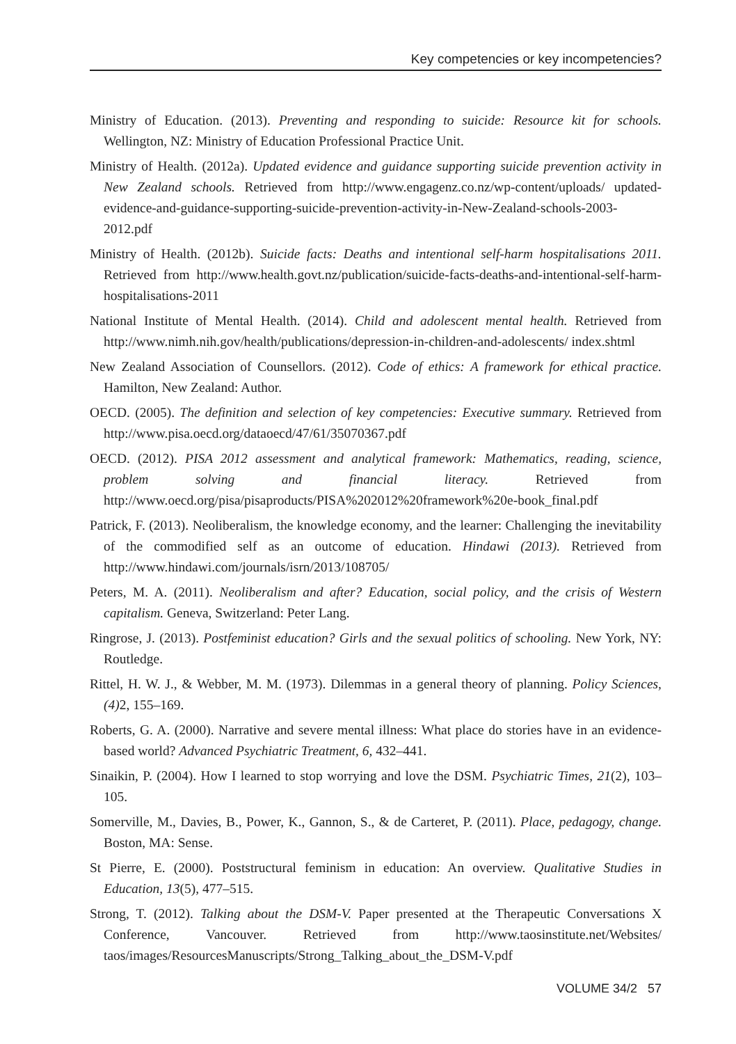Key competencies or key incompetencies?
Ministry of Education. (2013). Preventing and responding to suicide: Resource kit for schools. Wellington, NZ: Ministry of Education Professional Practice Unit.
Ministry of Health. (2012a). Updated evidence and guidance supporting suicide prevention activity in New Zealand schools. Retrieved from http://www.engagenz.co.nz/wp-content/uploads/ updated-evidence-and-guidance-supporting-suicide-prevention-activity-in-New-Zealand-schools-2003-2012.pdf
Ministry of Health. (2012b). Suicide facts: Deaths and intentional self-harm hospitalisations 2011. Retrieved from http://www.health.govt.nz/publication/suicide-facts-deaths-and-intentional-self-harm-hospitalisations-2011
National Institute of Mental Health. (2014). Child and adolescent mental health. Retrieved from http://www.nimh.nih.gov/health/publications/depression-in-children-and-adolescents/ index.shtml
New Zealand Association of Counsellors. (2012). Code of ethics: A framework for ethical practice. Hamilton, New Zealand: Author.
OECD. (2005). The definition and selection of key competencies: Executive summary. Retrieved from http://www.pisa.oecd.org/dataoecd/47/61/35070367.pdf
OECD. (2012). PISA 2012 assessment and analytical framework: Mathematics, reading, science, problem solving and financial literacy. Retrieved from http://www.oecd.org/pisa/pisaproducts/PISA%202012%20framework%20e-book_final.pdf
Patrick, F. (2013). Neoliberalism, the knowledge economy, and the learner: Challenging the inevitability of the commodified self as an outcome of education. Hindawi (2013). Retrieved from http://www.hindawi.com/journals/isrn/2013/108705/
Peters, M. A. (2011). Neoliberalism and after? Education, social policy, and the crisis of Western capitalism. Geneva, Switzerland: Peter Lang.
Ringrose, J. (2013). Postfeminist education? Girls and the sexual politics of schooling. New York, NY: Routledge.
Rittel, H. W. J., & Webber, M. M. (1973). Dilemmas in a general theory of planning. Policy Sciences, (4) 2, 155–169.
Roberts, G. A. (2000). Narrative and severe mental illness: What place do stories have in an evidence-based world? Advanced Psychiatric Treatment, 6, 432–441.
Sinaikin, P. (2004). How I learned to stop worrying and love the DSM. Psychiatric Times, 21(2), 103–105.
Somerville, M., Davies, B., Power, K., Gannon, S., & de Carteret, P. (2011). Place, pedagogy, change. Boston, MA: Sense.
St Pierre, E. (2000). Poststructural feminism in education: An overview. Qualitative Studies in Education, 13(5), 477–515.
Strong, T. (2012). Talking about the DSM-V. Paper presented at the Therapeutic Conversations X Conference, Vancouver. Retrieved from http://www.taosinstitute.net/Websites/ taos/images/ResourcesManuscripts/Strong_Talking_about_the_DSM-V.pdf
VOLUME 34/2 57